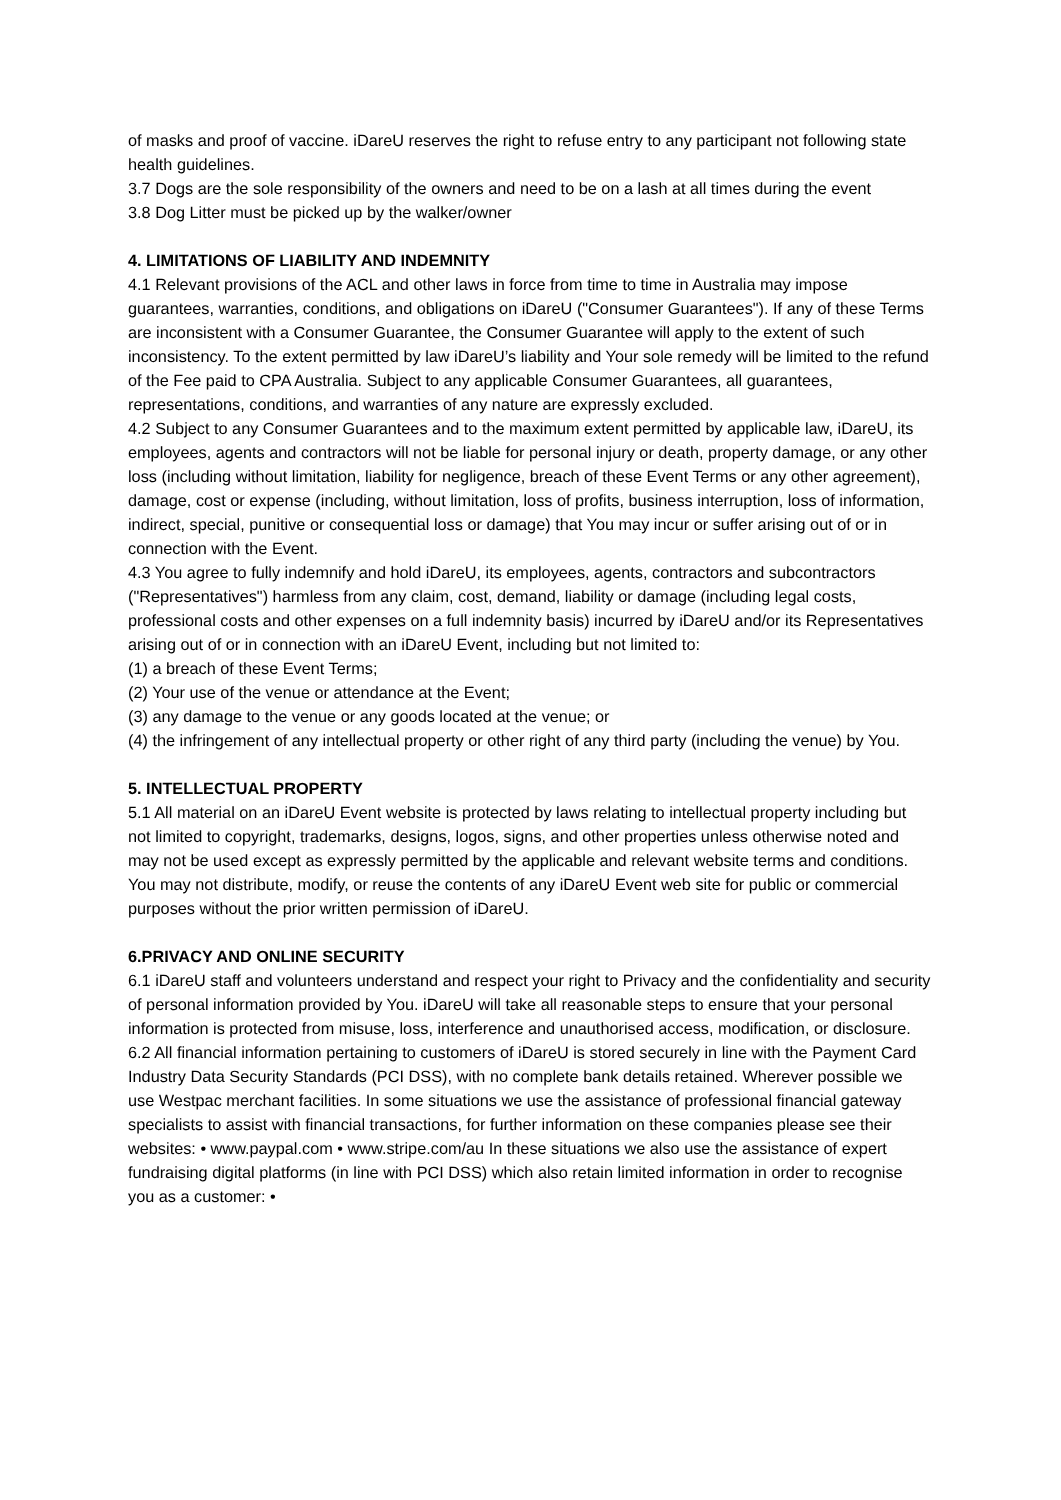of masks and proof of vaccine. iDareU reserves the right to refuse entry to any participant not following state health guidelines.
3.7 Dogs are the sole responsibility of the owners and need to be on a lash at all times during the event
3.8 Dog Litter must be picked up by the walker/owner
4. LIMITATIONS OF LIABILITY AND INDEMNITY
4.1 Relevant provisions of the ACL and other laws in force from time to time in Australia may impose guarantees, warranties, conditions, and obligations on iDareU ("Consumer Guarantees"). If any of these Terms are inconsistent with a Consumer Guarantee, the Consumer Guarantee will apply to the extent of such inconsistency. To the extent permitted by law iDareU’s liability and Your sole remedy will be limited to the refund of the Fee paid to CPA Australia. Subject to any applicable Consumer Guarantees, all guarantees, representations, conditions, and warranties of any nature are expressly excluded.
4.2 Subject to any Consumer Guarantees and to the maximum extent permitted by applicable law, iDareU, its employees, agents and contractors will not be liable for personal injury or death, property damage, or any other loss (including without limitation, liability for negligence, breach of these Event Terms or any other agreement), damage, cost or expense (including, without limitation, loss of profits, business interruption, loss of information, indirect, special, punitive or consequential loss or damage) that You may incur or suffer arising out of or in connection with the Event.
4.3 You agree to fully indemnify and hold iDareU, its employees, agents, contractors and subcontractors ("Representatives") harmless from any claim, cost, demand, liability or damage (including legal costs, professional costs and other expenses on a full indemnity basis) incurred by iDareU and/or its Representatives arising out of or in connection with an iDareU Event, including but not limited to:
(1) a breach of these Event Terms;
(2) Your use of the venue or attendance at the Event;
(3) any damage to the venue or any goods located at the venue; or
(4) the infringement of any intellectual property or other right of any third party (including the venue) by You.
5. INTELLECTUAL PROPERTY
5.1 All material on an iDareU Event website is protected by laws relating to intellectual property including but not limited to copyright, trademarks, designs, logos, signs, and other properties unless otherwise noted and may not be used except as expressly permitted by the applicable and relevant website terms and conditions. You may not distribute, modify, or reuse the contents of any iDareU Event web site for public or commercial purposes without the prior written permission of iDareU.
6.PRIVACY AND ONLINE SECURITY
6.1 iDareU staff and volunteers understand and respect your right to Privacy and the confidentiality and security of personal information provided by You. iDareU will take all reasonable steps to ensure that your personal information is protected from misuse, loss, interference and unauthorised access, modification, or disclosure.
6.2 All financial information pertaining to customers of iDareU is stored securely in line with the Payment Card Industry Data Security Standards (PCI DSS), with no complete bank details retained. Wherever possible we use Westpac merchant facilities. In some situations we use the assistance of professional financial gateway specialists to assist with financial transactions, for further information on these companies please see their websites: • www.paypal.com • www.stripe.com/au In these situations we also use the assistance of expert fundraising digital platforms (in line with PCI DSS) which also retain limited information in order to recognise you as a customer: •